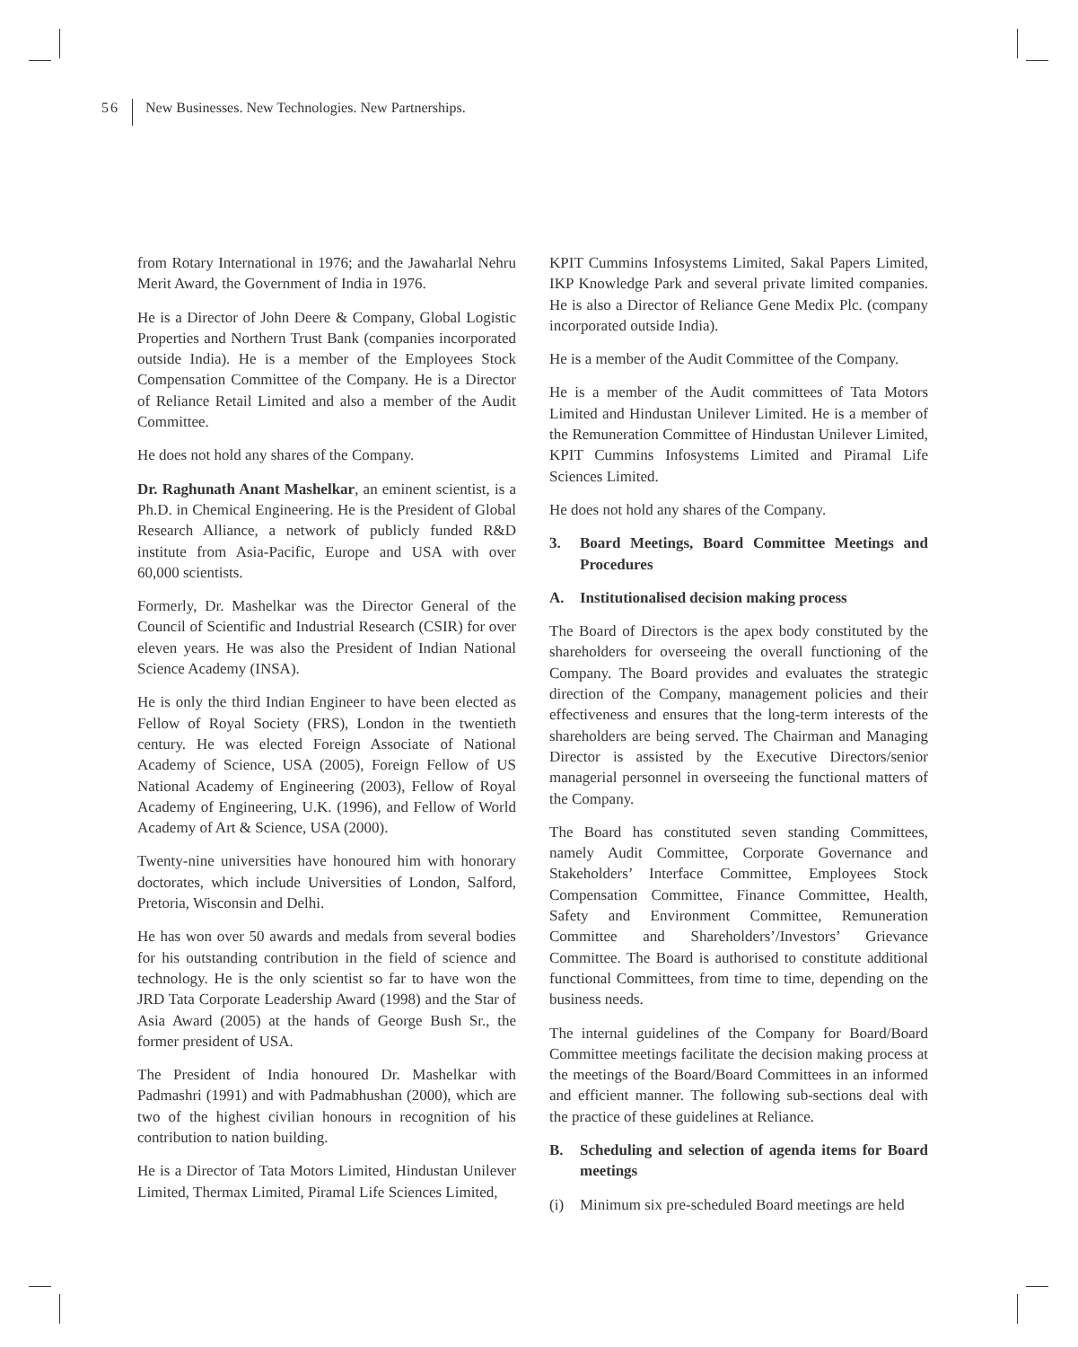56 New Businesses. New Technologies. New Partnerships.
from Rotary International in 1976; and the Jawaharlal Nehru Merit Award, the Government of India in 1976.
He is a Director of John Deere & Company, Global Logistic Properties and Northern Trust Bank (companies incorporated outside India). He is a member of the Employees Stock Compensation Committee of the Company. He is a Director of Reliance Retail Limited and also a member of the Audit Committee.
He does not hold any shares of the Company.
Dr. Raghunath Anant Mashelkar, an eminent scientist, is a Ph.D. in Chemical Engineering. He is the President of Global Research Alliance, a network of publicly funded R&D institute from Asia-Pacific, Europe and USA with over 60,000 scientists.
Formerly, Dr. Mashelkar was the Director General of the Council of Scientific and Industrial Research (CSIR) for over eleven years. He was also the President of Indian National Science Academy (INSA).
He is only the third Indian Engineer to have been elected as Fellow of Royal Society (FRS), London in the twentieth century. He was elected Foreign Associate of National Academy of Science, USA (2005), Foreign Fellow of US National Academy of Engineering (2003), Fellow of Royal Academy of Engineering, U.K. (1996), and Fellow of World Academy of Art & Science, USA (2000).
Twenty-nine universities have honoured him with honorary doctorates, which include Universities of London, Salford, Pretoria, Wisconsin and Delhi.
He has won over 50 awards and medals from several bodies for his outstanding contribution in the field of science and technology. He is the only scientist so far to have won the JRD Tata Corporate Leadership Award (1998) and the Star of Asia Award (2005) at the hands of George Bush Sr., the former president of USA.
The President of India honoured Dr. Mashelkar with Padmashri (1991) and with Padmabhushan (2000), which are two of the highest civilian honours in recognition of his contribution to nation building.
He is a Director of Tata Motors Limited, Hindustan Unilever Limited, Thermax Limited, Piramal Life Sciences Limited,
KPIT Cummins Infosystems Limited, Sakal Papers Limited, IKP Knowledge Park and several private limited companies. He is also a Director of Reliance Gene Medix Plc. (company incorporated outside India).
He is a member of the Audit Committee of the Company.
He is a member of the Audit committees of Tata Motors Limited and Hindustan Unilever Limited. He is a member of the Remuneration Committee of Hindustan Unilever Limited, KPIT Cummins Infosystems Limited and Piramal Life Sciences Limited.
He does not hold any shares of the Company.
3. Board Meetings, Board Committee Meetings and Procedures
A. Institutionalised decision making process
The Board of Directors is the apex body constituted by the shareholders for overseeing the overall functioning of the Company. The Board provides and evaluates the strategic direction of the Company, management policies and their effectiveness and ensures that the long-term interests of the shareholders are being served. The Chairman and Managing Director is assisted by the Executive Directors/senior managerial personnel in overseeing the functional matters of the Company.
The Board has constituted seven standing Committees, namely Audit Committee, Corporate Governance and Stakeholders’ Interface Committee, Employees Stock Compensation Committee, Finance Committee, Health, Safety and Environment Committee, Remuneration Committee and Shareholders’/Investors’ Grievance Committee. The Board is authorised to constitute additional functional Committees, from time to time, depending on the business needs.
The internal guidelines of the Company for Board/Board Committee meetings facilitate the decision making process at the meetings of the Board/Board Committees in an informed and efficient manner. The following sub-sections deal with the practice of these guidelines at Reliance.
B. Scheduling and selection of agenda items for Board meetings
(i) Minimum six pre-scheduled Board meetings are held